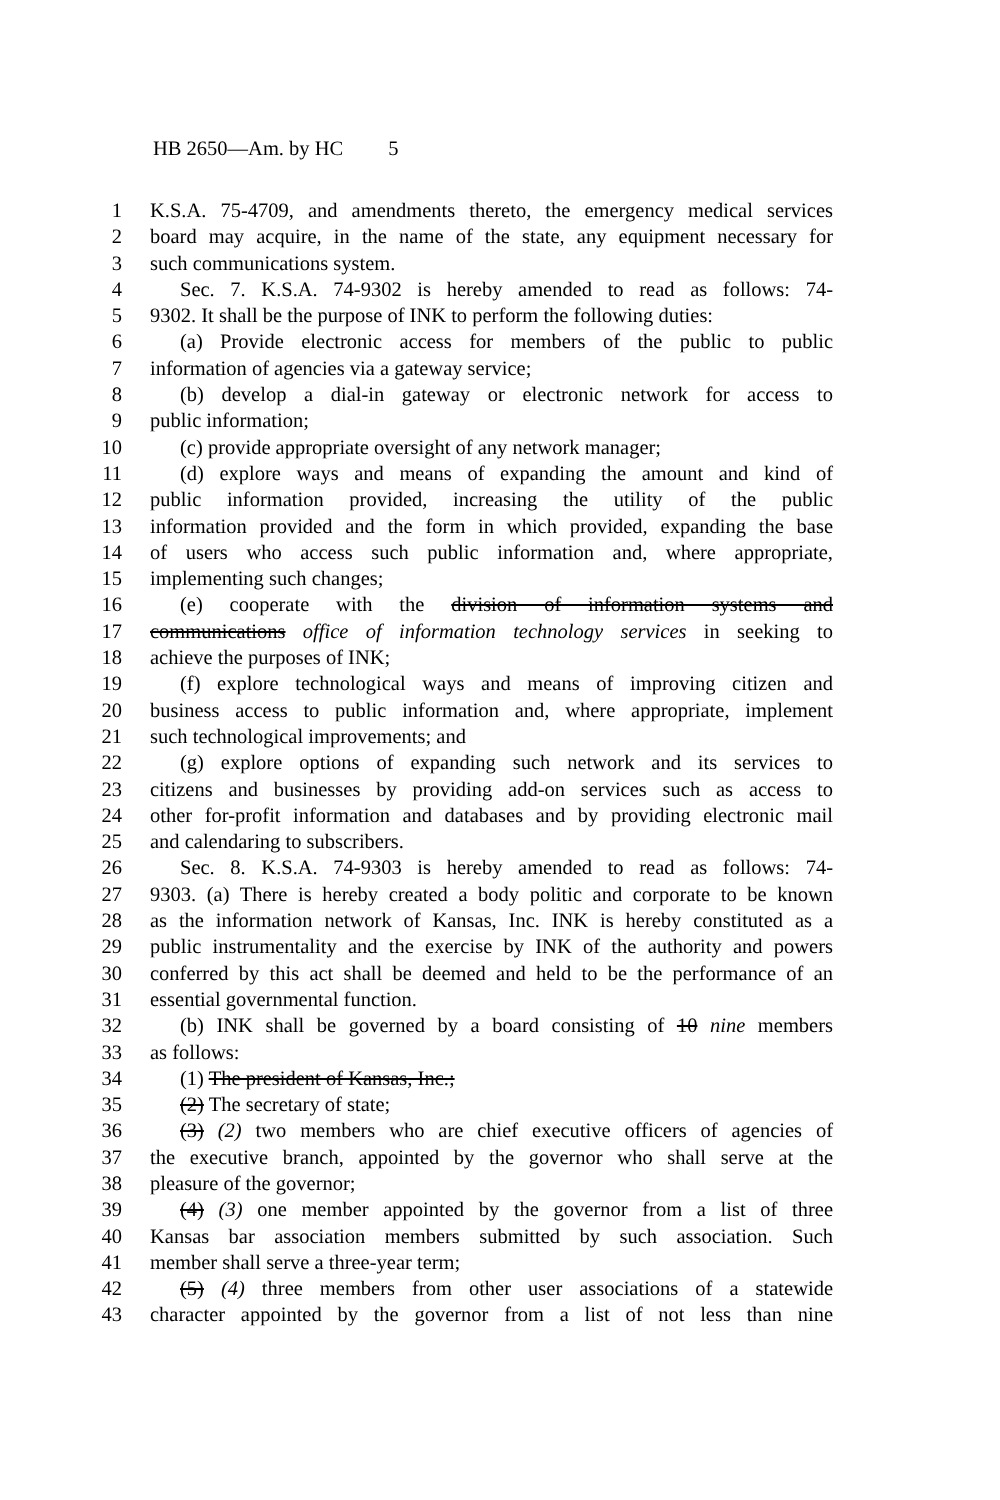HB 2650—Am. by HC 5
1 K.S.A. 75-4709, and amendments thereto, the emergency medical services
2 board may acquire, in the name of the state, any equipment necessary for
3 such communications system.
4 Sec. 7. K.S.A. 74-9302 is hereby amended to read as follows: 74-
5 9302. It shall be the purpose of INK to perform the following duties:
6 (a) Provide electronic access for members of the public to public
7 information of agencies via a gateway service;
8 (b) develop a dial-in gateway or electronic network for access to
9 public information;
10 (c) provide appropriate oversight of any network manager;
11 (d) explore ways and means of expanding the amount and kind of
12 public information provided, increasing the utility of the public
13 information provided and the form in which provided, expanding the base
14 of users who access such public information and, where appropriate,
15 implementing such changes;
16 (e) cooperate with the division of information systems and
17 communications office of information technology services in seeking to
18 achieve the purposes of INK;
19 (f) explore technological ways and means of improving citizen and
20 business access to public information and, where appropriate, implement
21 such technological improvements; and
22 (g) explore options of expanding such network and its services to
23 citizens and businesses by providing add-on services such as access to
24 other for-profit information and databases and by providing electronic mail
25 and calendaring to subscribers.
26 Sec. 8. K.S.A. 74-9303 is hereby amended to read as follows: 74-
27 9303. (a) There is hereby created a body politic and corporate to be known
28 as the information network of Kansas, Inc. INK is hereby constituted as a
29 public instrumentality and the exercise by INK of the authority and powers
30 conferred by this act shall be deemed and held to be the performance of an
31 essential governmental function.
32 (b) INK shall be governed by a board consisting of 10 nine members
33 as follows:
34 (1) The president of Kansas, Inc.;
35 (2) The secretary of state;
36 (3) (2) two members who are chief executive officers of agencies of
37 the executive branch, appointed by the governor who shall serve at the
38 pleasure of the governor;
39 (4) (3) one member appointed by the governor from a list of three
40 Kansas bar association members submitted by such association. Such
41 member shall serve a three-year term;
42 (5) (4) three members from other user associations of a statewide
43 character appointed by the governor from a list of not less than nine